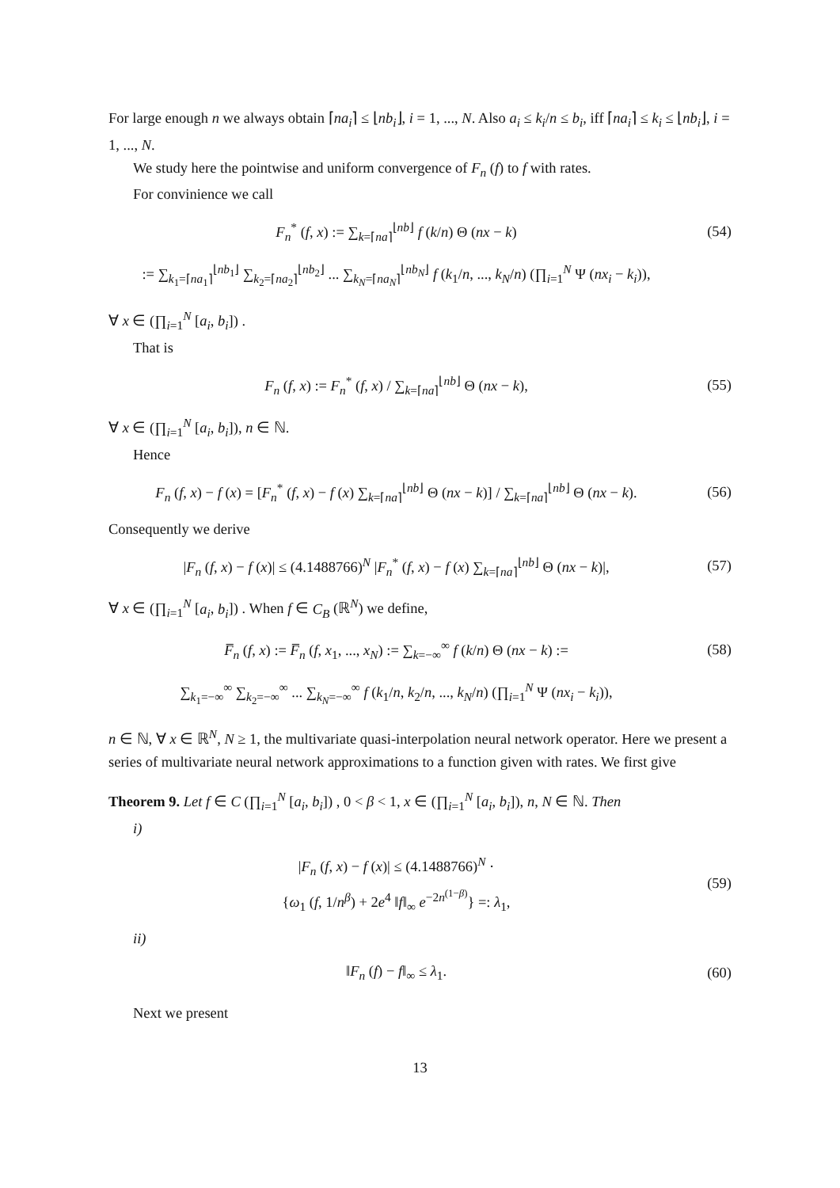For large enough n we always obtain ⌈na<sub>i</sub>⌉ ≤ ⌊nb<sub>i</sub>⌋, i = 1, ..., N. Also a<sub>i</sub> ≤ k<sub>i</sub>/n ≤ b<sub>i</sub>, iff ⌈na<sub>i</sub>⌉ ≤ k<sub>i</sub> ≤ ⌊nb<sub>i</sub>⌋, i = 1, ..., N.
We study here the pointwise and uniform convergence of F<sub>n</sub> (f) to f with rates.
For convinience we call
F<sub>n</sub><sup>*</sup> (f, x) := ∑<sub>k=⌈na⌉</sub><sup>⌊nb⌋</sup> f (k/n) Θ (nx − k)
(54)
:= ∑<sub>k<sub>1</sub>=⌈na<sub>1</sub>⌉</sub><sup>⌊nb<sub>1</sub>⌋</sup> ∑<sub>k<sub>2</sub>=⌈na<sub>2</sub>⌉</sub><sup>⌊nb<sub>2</sub>⌋</sup> ... ∑<sub>k<sub>N</sub>=⌈na<sub>N</sub>⌉</sub><sup>⌊nb<sub>N</sub>⌋</sup> f (k<sub>1</sub>/n, ..., k<sub>N</sub>/n) (∏<sub>i=1</sub><sup>N</sup> Ψ (nx<sub>i</sub> − k<sub>i</sub>)),
∀ x ∈ (∏<sub>i=1</sub><sup>N</sup> [a<sub>i</sub>, b<sub>i</sub>]) .
That is
F<sub>n</sub> (f, x) := F<sub>n</sub><sup>*</sup> (f, x) / ∑<sub>k=⌈na⌉</sub><sup>⌊nb⌋</sup> Θ (nx − k),
(55)
∀ x ∈ (∏<sub>i=1</sub><sup>N</sup> [a<sub>i</sub>, b<sub>i</sub>]), n ∈ ℕ.
Hence
F<sub>n</sub> (f, x) − f (x) = [F<sub>n</sub><sup>*</sup> (f, x) − f (x) ∑<sub>k=⌈na⌉</sub><sup>⌊nb⌋</sup> Θ (nx − k)] / ∑<sub>k=⌈na⌉</sub><sup>⌊nb⌋</sup> Θ (nx − k).
(56)
Consequently we derive
|F<sub>n</sub> (f, x) − f (x)| ≤ (4.1488766)<sup>N</sup> |F<sub>n</sub><sup>*</sup> (f, x) − f (x) ∑<sub>k=⌈na⌉</sub><sup>⌊nb⌋</sup> Θ (nx − k)|,
(57)
∀ x ∈ (∏<sub>i=1</sub><sup>N</sup> [a<sub>i</sub>, b<sub>i</sub>]) . When f ∈ C<sub>B</sub> (ℝ<sup>N</sup>) we define,
F̅<sub>n</sub> (f, x) := F̅<sub>n</sub> (f, x<sub>1</sub>, ..., x<sub>N</sub>) := ∑<sub>k=−∞</sub><sup>∞</sup> f (k/n) Θ (nx − k) :=
(58)
∑<sub>k<sub>1</sub>=−∞</sub><sup>∞</sup> ∑<sub>k<sub>2</sub>=−∞</sub><sup>∞</sup> ... ∑<sub>k<sub>N</sub>=−∞</sub><sup>∞</sup> f (k<sub>1</sub>/n, k<sub>2</sub>/n, ..., k<sub>N</sub>/n) (∏<sub>i=1</sub><sup>N</sup> Ψ (nx<sub>i</sub> − k<sub>i</sub>)),
n ∈ ℕ, ∀ x ∈ ℝ<sup>N</sup>, N ≥ 1, the multivariate quasi-interpolation neural network operator. Here we present a series of multivariate neural network approximations to a function given with rates. We first give
Theorem 9. Let f ∈ C (∏<sub>i=1</sub><sup>N</sup> [a<sub>i</sub>, b<sub>i</sub>]) , 0 < β < 1, x ∈ (∏<sub>i=1</sub><sup>N</sup> [a<sub>i</sub>, b<sub>i</sub>]), n, N ∈ ℕ. Then
i)
|F<sub>n</sub> (f, x) − f (x)| ≤ (4.1488766)<sup>N</sup> ·
{ω<sub>1</sub> (f, 1/n<sup>β</sup>) + 2e<sup>4</sup> ‖f‖<sub>∞</sub> e<sup>−2n<sup>(1−β)</sup></sup>} =: λ<sub>1</sub>,
(59)
ii)
‖F<sub>n</sub> (f) − f‖<sub>∞</sub> ≤ λ<sub>1</sub>. (60)
Next we present
13